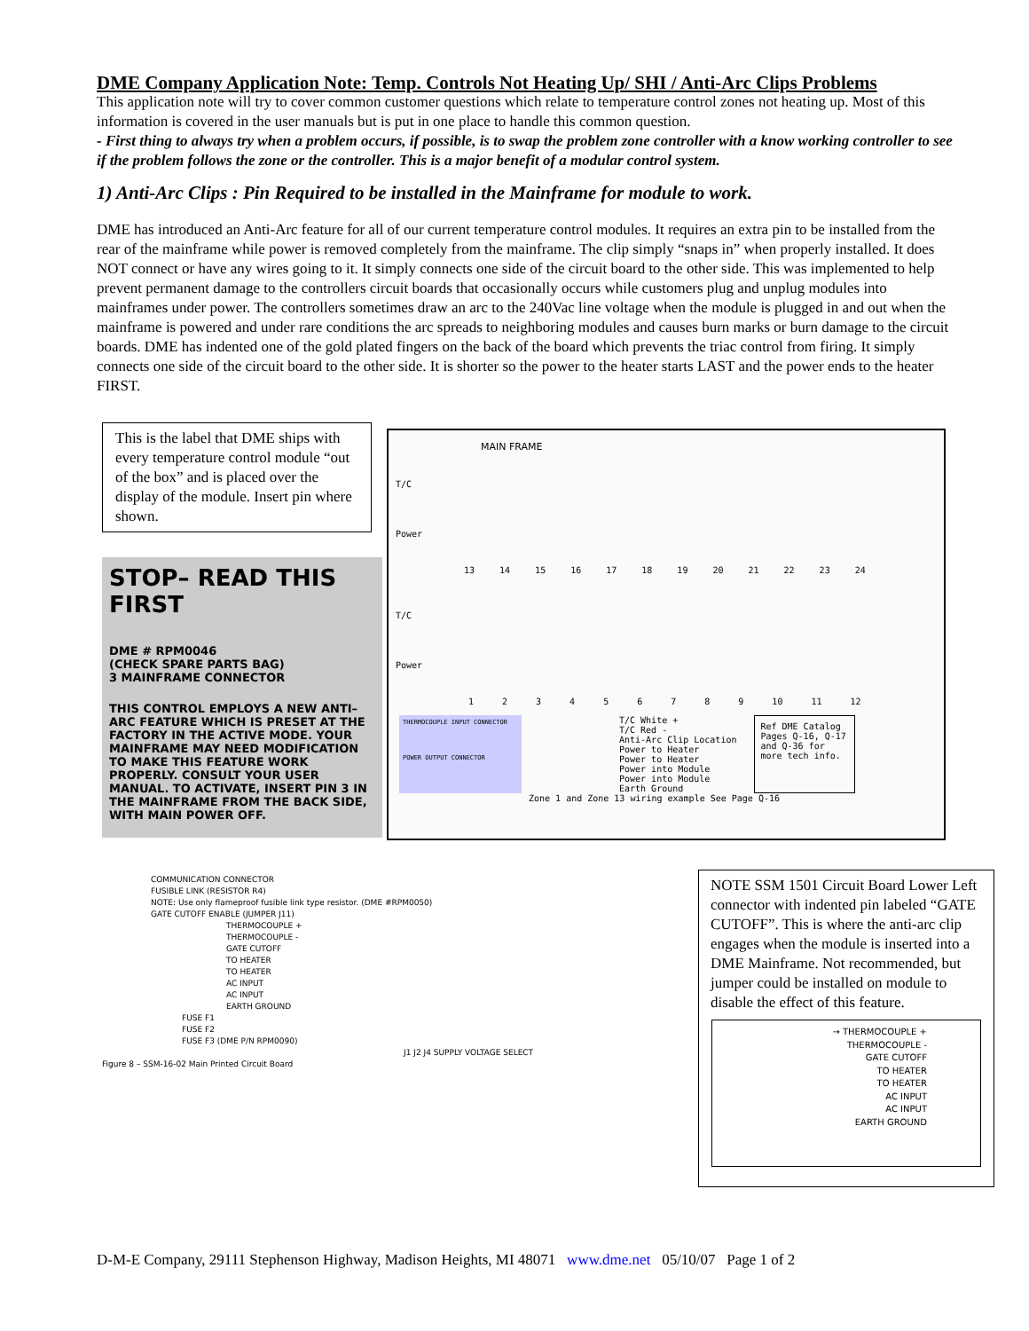DME Company Application Note: Temp. Controls Not Heating Up/ SHI / Anti-Arc Clips Problems
This application note will try to cover common customer questions which relate to temperature control zones not heating up. Most of this information is covered in the user manuals but is put in one place to handle this common question.
- First thing to always try when a problem occurs, if possible, is to swap the problem zone controller with a know working controller to see if the problem follows the zone or the controller. This is a major benefit of a modular control system.
1) Anti-Arc Clips : Pin Required to be installed in the Mainframe for module to work.
DME has introduced an Anti-Arc feature for all of our current temperature control modules. It requires an extra pin to be installed from the rear of the mainframe while power is removed completely from the mainframe. The clip simply “snaps in” when properly installed. It does NOT connect or have any wires going to it. It simply connects one side of the circuit board to the other side. This was implemented to help prevent permanent damage to the controllers circuit boards that occasionally occurs while customers plug and unplug modules into mainframes under power. The controllers sometimes draw an arc to the 240Vac line voltage when the module is plugged in and out when the mainframe is powered and under rare conditions the arc spreads to neighboring modules and causes burn marks or burn damage to the circuit boards. DME has indented one of the gold plated fingers on the back of the board which prevents the triac control from firing. It simply connects one side of the circuit board to the other side. It is shorter so the power to the heater starts LAST and the power ends to the heater FIRST.
This is the label that DME ships with every temperature control module “out of the box” and is placed over the display of the module. Insert pin where shown.
STOP– READ THIS FIRST
DME # RPM0046
(CHECK SPARE PARTS BAG)
3 MAINFRAME CONNECTOR
THIS CONTROL EMPLOYS A NEW ANTI–ARC FEATURE WHICH IS PRESET AT THE FACTORY IN THE ACTIVE MODE. YOUR MAINFRAME MAY NEED MODIFICATION TO MAKE THIS FEATURE WORK PROPERLY. CONSULT YOUR USER MANUAL. TO ACTIVATE, INSERT PIN 3 IN THE MAINFRAME FROM THE BACK SIDE, WITH MAIN POWER OFF.
MAIN FRAME
T/C
Power
13 14 15 16 17 18 19 20 21 22 23 24
T/C
Power
1 2 3 4 5 6 7 8 9 10 11 12
THERMOCOUPLE INPUT CONNECTOR
POWER OUTPUT CONNECTOR
T/C White +
T/C Red -
Anti-Arc Clip Location
Power to Heater
Power to Heater
Power into Module
Power into Module
Earth Ground
Ref DME Catalog Pages Q-16, Q-17 and Q-36 for more tech info.
Zone 1 and Zone 13 wiring example See Page Q-16
COMMUNICATION CONNECTOR
FUSIBLE LINK (RESISTOR R4)
NOTE: Use only flameproof fusible link type resistor. (DME #RPM0050)
GATE CUTOFF ENABLE (JUMPER J11)
THERMOCOUPLE +
THERMOCOUPLE -
GATE CUTOFF
TO HEATER
TO HEATER
AC INPUT
AC INPUT
EARTH GROUND
FUSE F1
FUSE F2
FUSE F3 (DME P/N RPM0090)
J1 J2 J4 SUPPLY VOLTAGE SELECT
Figure 8 – SSM-16-02 Main Printed Circuit Board
NOTE SSM 1501 Circuit Board Lower Left connector with indented pin labeled “GATE CUTOFF”. This is where the anti-arc clip engages when the module is inserted into a DME Mainframe. Not recommended, but jumper could be installed on module to disable the effect of this feature.
→ THERMOCOUPLE +
THERMOCOUPLE -
GATE CUTOFF
TO HEATER
TO HEATER
AC INPUT
AC INPUT
EARTH GROUND
D-M-E Company, 29111 Stephenson Highway, Madison Heights, MI 48071 www.dme.net 05/10/07 Page 1 of 2